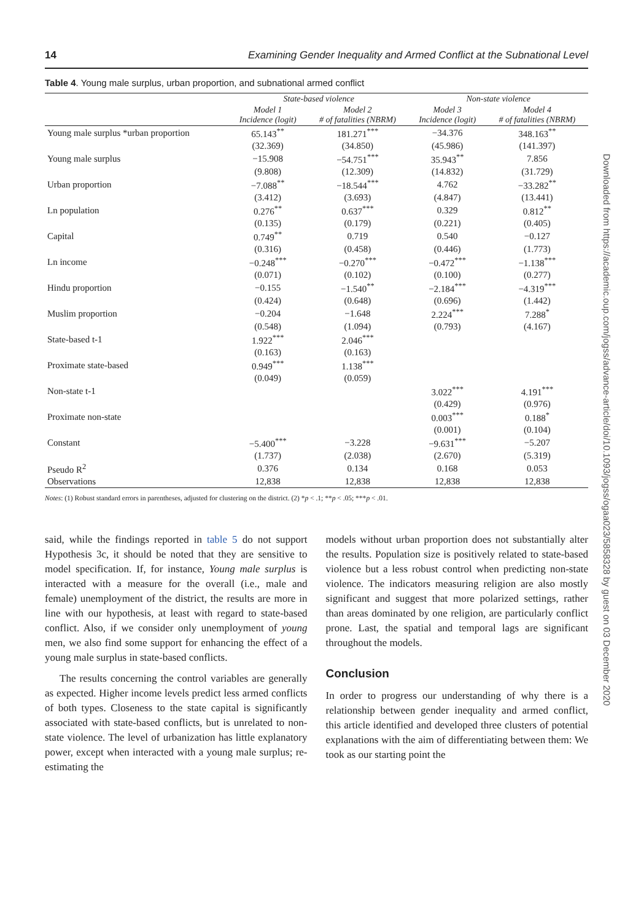14 Examining Gender Inequality and Armed Conflict at the Subnational Level
Table 4. Young male surplus, urban proportion, and subnational armed conflict
| | State-based violence | | Non-state violence | |
| --- | --- | --- | --- | --- |
| | Model 1 Incidence (logit) | Model 2 # of fatalities (NBRM) | Model 3 Incidence (logit) | Model 4 # of fatalities (NBRM) |
| Young male surplus *urban proportion | 65.143<sup>**</sup> | 181.271<sup>***</sup> | −34.376 | 348.163<sup>**</sup> |
| | (32.369) | (34.850) | (45.986) | (141.397) |
| Young male surplus | −15.908 | −54.751<sup>***</sup> | 35.943<sup>**</sup> | 7.856 |
| | (9.808) | (12.309) | (14.832) | (31.729) |
| Urban proportion | −7.088<sup>**</sup> | −18.544<sup>***</sup> | 4.762 | −33.282<sup>**</sup> |
| | (3.412) | (3.693) | (4.847) | (13.441) |
| Ln population | 0.276<sup>**</sup> | 0.637<sup>***</sup> | 0.329 | 0.812<sup>**</sup> |
| | (0.135) | (0.179) | (0.221) | (0.405) |
| Capital | 0.749<sup>**</sup> | 0.719 | 0.540 | −0.127 |
| | (0.316) | (0.458) | (0.446) | (1.773) |
| Ln income | −0.248<sup>***</sup> | −0.270<sup>***</sup> | −0.472<sup>***</sup> | −1.138<sup>***</sup> |
| | (0.071) | (0.102) | (0.100) | (0.277) |
| Hindu proportion | −0.155 | −1.540<sup>**</sup> | −2.184<sup>***</sup> | −4.319<sup>***</sup> |
| | (0.424) | (0.648) | (0.696) | (1.442) |
| Muslim proportion | −0.204 | −1.648 | 2.224<sup>***</sup> | 7.288<sup>*</sup> |
| | (0.548) | (1.094) | (0.793) | (4.167) |
| State-based t-1 | 1.922<sup>***</sup> | 2.046<sup>***</sup> | | |
| | (0.163) | (0.163) | | |
| Proximate state-based | 0.949<sup>***</sup> | 1.138<sup>***</sup> | | |
| | (0.049) | (0.059) | | |
| Non-state t-1 | | | 3.022<sup>***</sup> | 4.191<sup>***</sup> |
| | | | (0.429) | (0.976) |
| Proximate non-state | | | 0.003<sup>***</sup> | 0.188<sup>*</sup> |
| | | | (0.001) | (0.104) |
| Constant | −5.400<sup>***</sup> | −3.228 | −9.631<sup>***</sup> | −5.207 |
| | (1.737) | (2.038) | (2.670) | (5.319) |
| Pseudo R<sup>2</sup> | 0.376 | 0.134 | 0.168 | 0.053 |
| Observations | 12,838 | 12,838 | 12,838 | 12,838 |
Notes: (1) Robust standard errors in parentheses, adjusted for clustering on the district. (2) *p < .1; **p < .05; ***p < .01.
said, while the findings reported in table 5 do not support Hypothesis 3c, it should be noted that they are sensitive to model specification. If, for instance, Young male surplus is interacted with a measure for the overall (i.e., male and female) unemployment of the district, the results are more in line with our hypothesis, at least with regard to state-based conflict. Also, if we consider only unemployment of young men, we also find some support for enhancing the effect of a young male surplus in state-based conflicts.
The results concerning the control variables are generally as expected. Higher income levels predict less armed conflicts of both types. Closeness to the state capital is significantly associated with state-based conflicts, but is unrelated to non-state violence. The level of urbanization has little explanatory power, except when interacted with a young male surplus; re-estimating the
models without urban proportion does not substantially alter the results. Population size is positively related to state-based violence but a less robust control when predicting non-state violence. The indicators measuring religion are also mostly significant and suggest that more polarized settings, rather than areas dominated by one religion, are particularly conflict prone. Last, the spatial and temporal lags are significant throughout the models.
Conclusion
In order to progress our understanding of why there is a relationship between gender inequality and armed conflict, this article identified and developed three clusters of potential explanations with the aim of differentiating between them: We took as our starting point the
Downloaded from https://academic.oup.com/jogss/advance-article/doi/10.1093/jogss/ogaa023/5858328 by guest on 03 December 2020